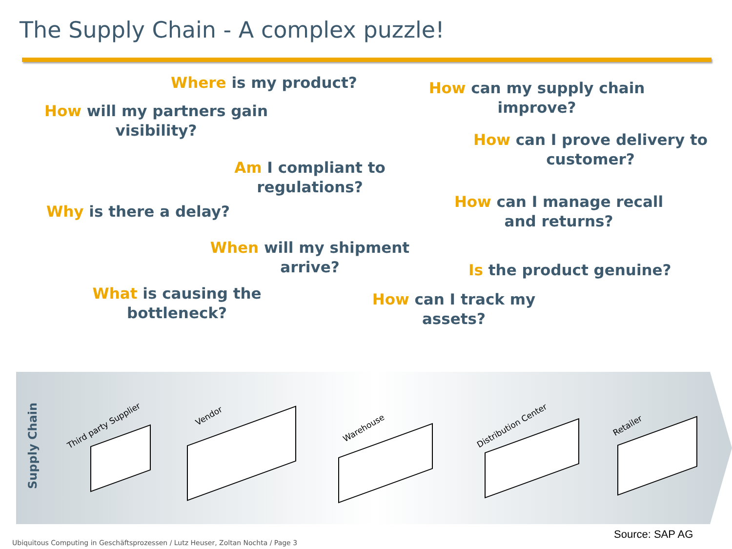The Supply Chain - A complex puzzle!
Where is my product?
How will my partners gain visibility?
Am I compliant to regulations?
Why is there a delay?
When will my shipment arrive?
What is causing the bottleneck?
How can my supply chain improve?
How can I prove delivery to customer?
How can I manage recall and returns?
Is the product genuine?
How can I track my assets?
Supply Chain
Third party Supplier
Vendor
Warehouse Distribution Center Retailer
Source: SAP AG
Ubiquitous Computing in Geschäftsprozessen / Lutz Heuser, Zoltan Nochta / Page 3